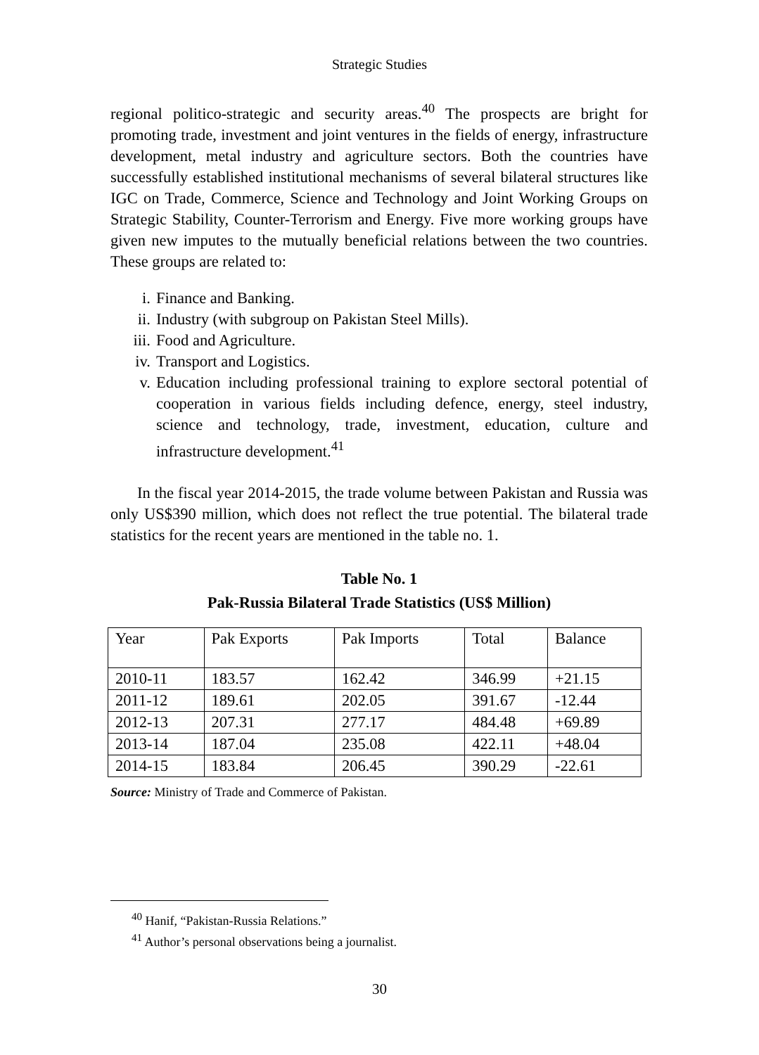Strategic Studies
regional politico-strategic and security areas.<sup>40</sup> The prospects are bright for promoting trade, investment and joint ventures in the fields of energy, infrastructure development, metal industry and agriculture sectors. Both the countries have successfully established institutional mechanisms of several bilateral structures like IGC on Trade, Commerce, Science and Technology and Joint Working Groups on Strategic Stability, Counter-Terrorism and Energy. Five more working groups have given new imputes to the mutually beneficial relations between the two countries. These groups are related to:
i. Finance and Banking.
ii. Industry (with subgroup on Pakistan Steel Mills).
iii. Food and Agriculture.
iv. Transport and Logistics.
v. Education including professional training to explore sectoral potential of cooperation in various fields including defence, energy, steel industry, science and technology, trade, investment, education, culture and infrastructure development.<sup>41</sup>
In the fiscal year 2014-2015, the trade volume between Pakistan and Russia was only US$390 million, which does not reflect the true potential. The bilateral trade statistics for the recent years are mentioned in the table no. 1.
Table No. 1
Pak-Russia Bilateral Trade Statistics (US$ Million)
| Year | Pak Exports | Pak Imports | Total | Balance |
| --- | --- | --- | --- | --- |
| 2010-11 | 183.57 | 162.42 | 346.99 | +21.15 |
| 2011-12 | 189.61 | 202.05 | 391.67 | -12.44 |
| 2012-13 | 207.31 | 277.17 | 484.48 | +69.89 |
| 2013-14 | 187.04 | 235.08 | 422.11 | +48.04 |
| 2014-15 | 183.84 | 206.45 | 390.29 | -22.61 |
Source: Ministry of Trade and Commerce of Pakistan.
<sup>40</sup> Hanif, “Pakistan-Russia Relations.”
<sup>41</sup> Author’s personal observations being a journalist.
30